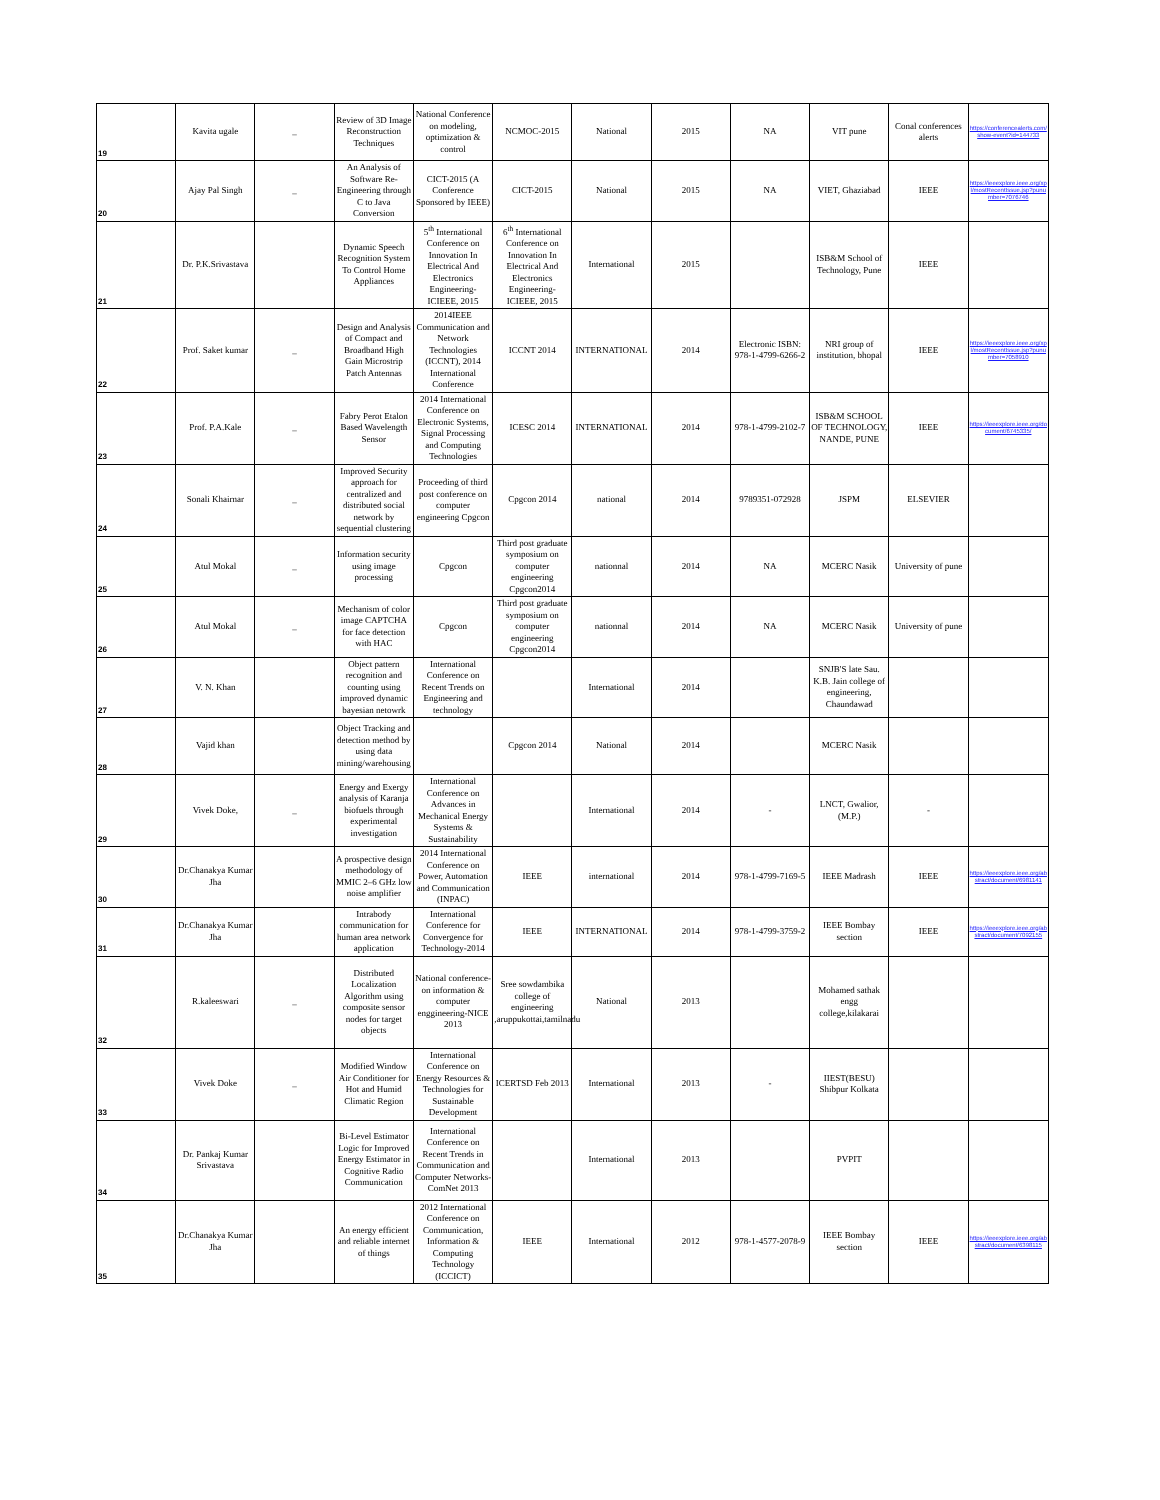| 19 | Kavita ugale | _ | Review of 3D Image Reconstruction Techniques | National Conference on modeling, optimization & control | NCMOC-2015 | National | 2015 | NA | VIT pune | Conal conferences alerts | https://conferencealerts.com/show-event?id=144733 |
| 20 | Ajay Pal Singh | _ | An Analysis of Software Re-Engineering through C to Java Conversion | CICT-2015 (A Conference Sponsored by IEEE) | CICT-2015 | National | 2015 | NA | VIET, Ghaziabad | IEEE | https://ieeexplore.ieee.org/xpl/mostRecentIssue.jsp?punumber=7076746 |
| 21 | Dr. P.K.Srivastava | | Dynamic Speech Recognition System To Control Home Appliances | 5<sup>th</sup> International Conference on Innovation In Electrical And Electronics Engineering- ICIEEE, 2015 | 6<sup>th</sup> International Conference on Innovation In Electrical And Electronics Engineering- ICIEEE, 2015 | International | 2015 | | ISB&M School of Technology, Pune | IEEE | |
| 22 | Prof. Saket kumar | _ | Design and Analysis of Compact and Broadband High Gain Microstrip Patch Antennas | 2014IEEE Communication and Network Technologies (ICCNT), 2014 International Conference | ICCNT 2014 | INTERNATIONAL | 2014 | Electronic ISBN: 978-1-4799-6266-2 | NRI group of institution, bhopal | IEEE | https://ieeexplore.ieee.org/xpl/mostRecentIssue.jsp?punumber=7058910 |
| 23 | Prof. P.A.Kale | _ | Fabry Perot Etalon Based Wavelength Sensor | 2014 International Conference on Electronic Systems, Signal Processing and Computing Technologies | ICESC 2014 | INTERNATIONAL | 2014 | 978-1-4799-2102-7 | ISB&M SCHOOL OF TECHNOLOGY, NANDE, PUNE | IEEE | https://ieeexplore.ieee.org/document/6745335/ |
| 24 | Sonali Khairnar | _ | Improved Security approach for centralized and distributed social network by sequential clustering | Proceeding of third post conference on computer engineering Cpgcon | Cpgcon 2014 | national | 2014 | 9789351-072928 | JSPM | ELSEVIER | |
| 25 | Atul Mokal | _ | Information security using image processing | Cpgcon | Third post graduate symposium on computer engineering Cpgcon2014 | nationnal | 2014 | NA | MCERC Nasik | University of pune | |
| 26 | Atul Mokal | _ | Mechanism of color image CAPTCHA for face detection with HAC | Cpgcon | Third post graduate symposium on computer engineering Cpgcon2014 | nationnal | 2014 | NA | MCERC Nasik | University of pune | |
| 27 | V. N. Khan | | Object pattern recognition and counting using improved dynamic bayesian netowrk | International Conference on Recent Trends on Engineering and technology | | International | 2014 | | SNJB'S late Sau. K.B. Jain college of engineering, Chaundawad | | |
| 28 | Vajid khan | | Object Tracking and detection method by using data mining/warehousing | | Cpgcon 2014 | National | 2014 | | MCERC Nasik | | |
| 29 | Vivek Doke, | _ | Energy and Exergy analysis of Karanja biofuels through experimental investigation | International Conference on Advances in Mechanical Energy Systems & Sustainability | | International | 2014 | - | LNCT, Gwalior, (M.P.) | - | |
| 30 | Dr.Chanakya Kumar Jha | | A prospective design methodology of MMIC 2–6 GHz low noise amplifier | 2014 International Conference on Power, Automation and Communication (INPAC) | IEEE | international | 2014 | 978-1-4799-7169-5 | IEEE Madrash | IEEE | https://ieeexplore.ieee.org/abstract/document/6981141 |
| 31 | Dr.Chanakya Kumar Jha | | Intrabody communication for human area network application | International Conference for Convergence for Technology-2014 | IEEE | INTERNATIONAL | 2014 | 978-1-4799-3759-2 | IEEE Bombay section | IEEE | https://ieeexplore.ieee.org/abstract/document/7092155 |
| 32 | R.kaleeswari | _ | Distributed Localization Algorithm using composite sensor nodes for target objects | National conference-on information & computer enggineering-NICE 2013 | Sree sowdambika college of engineering ,aruppukottai,tamilnadu | National | 2013 | | Mohamed sathak engg college,kilakarai | | |
| 33 | Vivek Doke | _ | Modified Window Air Conditioner for Hot and Humid Climatic Region | International Conference on Energy Resources & Technologies for Sustainable Development | ICERTSD Feb 2013 | International | 2013 | - | IIEST(BESU) Shibpur Kolkata | | |
| 34 | Dr. Pankaj Kumar Srivastava | | Bi-Level Estimator Logic for Improved Energy Estimator in Cognitive Radio Communication | International Conference on Recent Trends in Communication and Computer Networks-ComNet 2013 | | International | 2013 | | PVPIT | | |
| 35 | Dr.Chanakya Kumar Jha | | An energy efficient and reliable internet of things | 2012 International Conference on Communication, Information & Computing Technology (ICCICT) | IEEE | International | 2012 | 978-1-4577-2078-9 | IEEE Bombay section | IEEE | https://ieeexplore.ieee.org/abstract/document/6398115 |